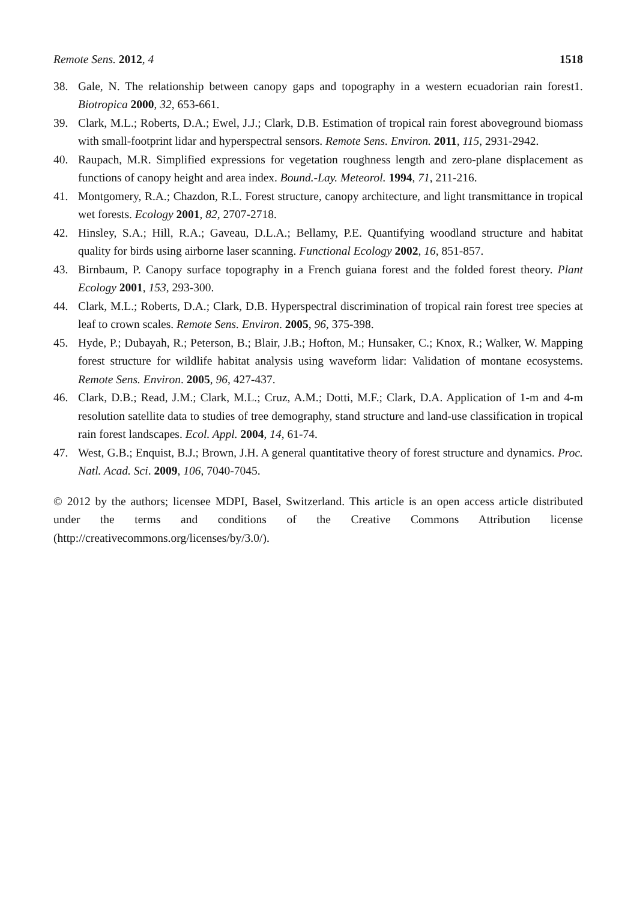Remote Sens. 2012, 4 1518
38. Gale, N. The relationship between canopy gaps and topography in a western ecuadorian rain forest1. Biotropica 2000, 32, 653-661.
39. Clark, M.L.; Roberts, D.A.; Ewel, J.J.; Clark, D.B. Estimation of tropical rain forest aboveground biomass with small-footprint lidar and hyperspectral sensors. Remote Sens. Environ. 2011, 115, 2931-2942.
40. Raupach, M.R. Simplified expressions for vegetation roughness length and zero-plane displacement as functions of canopy height and area index. Bound.-Lay. Meteorol. 1994, 71, 211-216.
41. Montgomery, R.A.; Chazdon, R.L. Forest structure, canopy architecture, and light transmittance in tropical wet forests. Ecology 2001, 82, 2707-2718.
42. Hinsley, S.A.; Hill, R.A.; Gaveau, D.L.A.; Bellamy, P.E. Quantifying woodland structure and habitat quality for birds using airborne laser scanning. Functional Ecology 2002, 16, 851-857.
43. Birnbaum, P. Canopy surface topography in a French guiana forest and the folded forest theory. Plant Ecology 2001, 153, 293-300.
44. Clark, M.L.; Roberts, D.A.; Clark, D.B. Hyperspectral discrimination of tropical rain forest tree species at leaf to crown scales. Remote Sens. Environ. 2005, 96, 375-398.
45. Hyde, P.; Dubayah, R.; Peterson, B.; Blair, J.B.; Hofton, M.; Hunsaker, C.; Knox, R.; Walker, W. Mapping forest structure for wildlife habitat analysis using waveform lidar: Validation of montane ecosystems. Remote Sens. Environ. 2005, 96, 427-437.
46. Clark, D.B.; Read, J.M.; Clark, M.L.; Cruz, A.M.; Dotti, M.F.; Clark, D.A. Application of 1-m and 4-m resolution satellite data to studies of tree demography, stand structure and land-use classification in tropical rain forest landscapes. Ecol. Appl. 2004, 14, 61-74.
47. West, G.B.; Enquist, B.J.; Brown, J.H. A general quantitative theory of forest structure and dynamics. Proc. Natl. Acad. Sci. 2009, 106, 7040-7045.
© 2012 by the authors; licensee MDPI, Basel, Switzerland. This article is an open access article distributed under the terms and conditions of the Creative Commons Attribution license (http://creativecommons.org/licenses/by/3.0/).